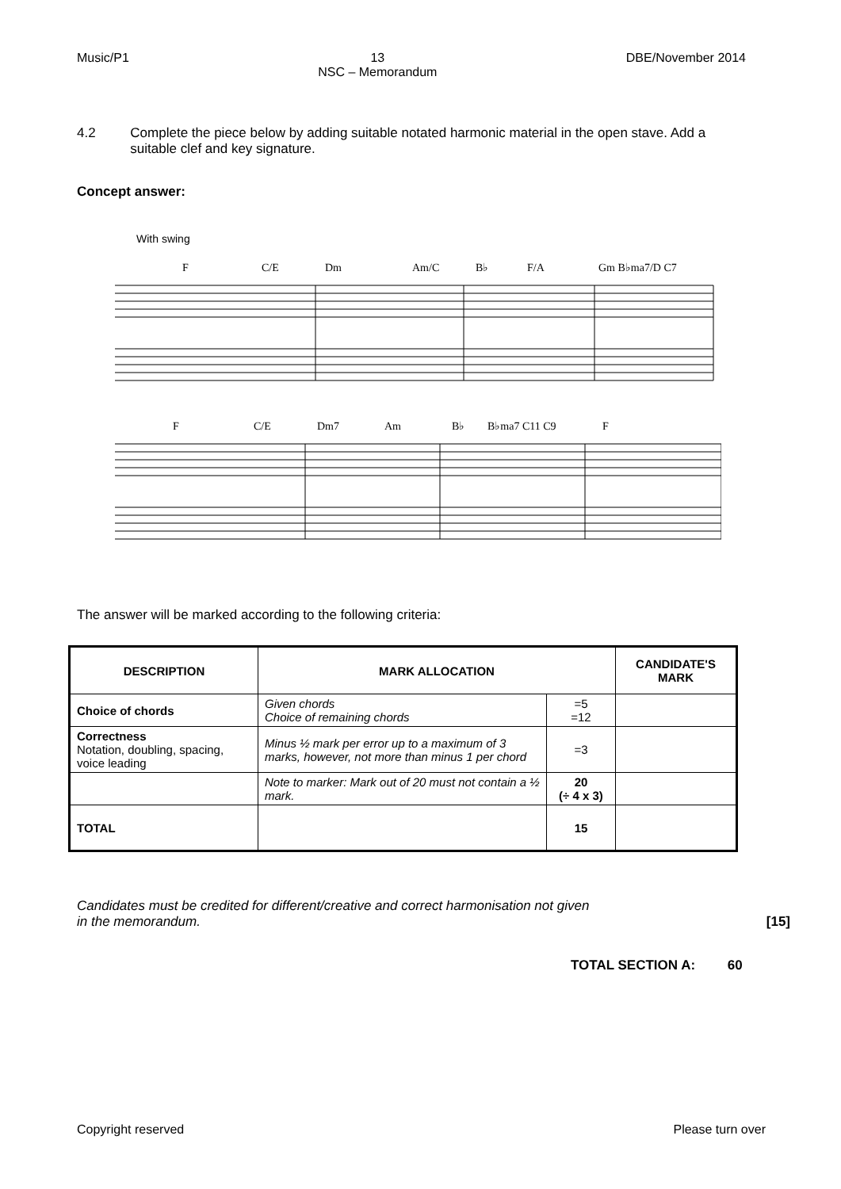Music/P1 13
NSC – Memorandum DBE/November 2014
4.2 Complete the piece below by adding suitable notated harmonic material in the open stave. Add a suitable clef and key signature.
Concept answer:
With swing
F
C/E
Dm
Am/C
B♭
F/A
Gm B♭ma7/D C7
F
C/E
Dm7
Am
B♭
B♭ma7 C11 C9
F
The answer will be marked according to the following criteria:
| DESCRIPTION | MARK ALLOCATION | | CANDIDATE'S MARK |
| --- | --- | --- | --- |
| Choice of chords | Given chords Choice of remaining chords | =5 =12 | |
| Correctness Notation, doubling, spacing, voice leading | Minus ½ mark per error up to a maximum of 3 marks, however, not more than minus 1 per chord | =3 | |
| | Note to marker: Mark out of 20 must not contain a ½ mark. | 20 (÷ 4 x 3) | |
| TOTAL | | 15 | |
Candidates must be credited for different/creative and correct harmonisation not given
in the memorandum. [15]
TOTAL SECTION A: 60
Copyright reserved Please turn over